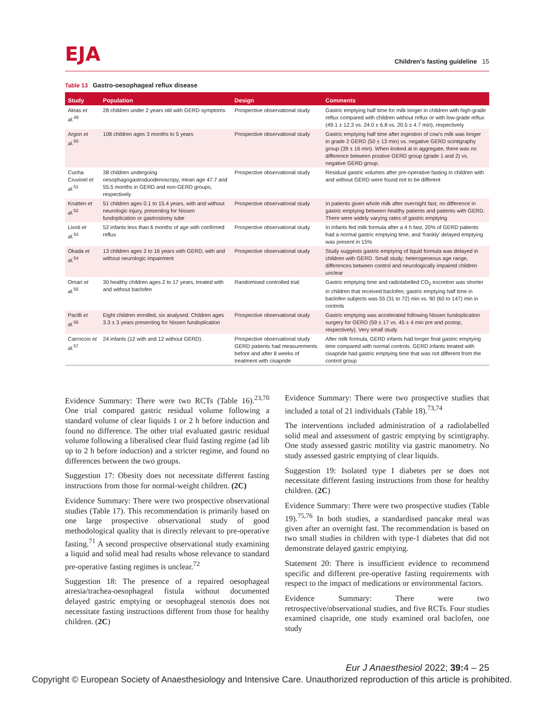EJA
Children's fasting guideline 15
Table 13 Gastro-oesophageal reflux disease
| Study | Population | Design | Comments |
| --- | --- | --- | --- |
| Aktas et al.<sup>49</sup> | 28 children under 2 years old with GERD symptoms | Prospective observational study | Gastric emptying half time for milk longer in children with high-grade reflux compared with children without reflux or with low-grade reflux (49.1 ± 12.3 vs. 24.0 ± 6.8 vs. 20.5 ± 4.7 min), respectively |
| Argon et al.<sup>50</sup> | 108 children ages 3 months to 5 years | Prospective observational study | Gastric emptying half time after ingestion of cow's milk was longer in grade 2 GERD (50 ± 13 min) vs. negative GERD scintigraphy group (39 ± 16 min). When looked at in aggregate, there was no difference between positive GERD group (grade 1 and 2) vs. negative GERD group. |
| Cunha Cruvinel et al.<sup>51</sup> | 38 children undergoing oesophagogastroduodenoscopy, mean age 47.7 and 55.5 months in GERD and non-GERD groups, respectively | Prospective observational study | Residual gastric volumes after pre-operative fasting in children with and without GERD were found not to be different |
| Knatten et al.<sup>52</sup> | 51 children ages 0.1 to 15.4 years, with and without neurologic injury, presenting for Nissen fundoplication or gastrostomy tube | Prospective observational study | In patients given whole milk after overnight fast, no difference in gastric emptying between healthy patients and patients with GERD. There were widely varying rates of gastric emptying |
| Livoti et al.<sup>53</sup> | 52 infants less than 6 months of age with confirmed reflux | Prospective observational study | In infants fed milk formula after a 4 h fast, 20% of GERD patients had a normal gastric emptying time, and ‘frankly’ delayed emptying was present in 15% |
| Okada et al.<sup>54</sup> | 13 children ages 2 to 16 years with GERD, with and without neurologic impairment | Prospective observational study | Study suggests gastric emptying of liquid formula was delayed in children with GERD. Small study; heterogeneous age range, differences between control and neurologically impaired children unclear |
| Omari et al.<sup>55</sup> | 30 healthy children ages 2 to 17 years, treated with and without baclofen | Randomised controlled trial | Gastric emptying time and radiolabelled CO<sub>2</sub> excretion was shorter in children that received baclofen; gastric emptying half time in baclofen subjects was 55 (31 to 72) min vs. 90 (60 to 147) min in controls |
| Pacilli et al.<sup>56</sup> | Eight children enrolled, six analysed. Children ages 3.3 ± 3 years presenting for Nissen fundoplication | Prospective observational study | Gastric emptying was accelerated following Nissen fundoplication surgery for GERD (59 ± 17 vs. 45 ± 4 min pre and postop, respectively). Very small study |
| Carroccio et al.<sup>57</sup> | 24 infants (12 with and 12 without GERD). | Prospective observational study GERD patients had measurements before and after 8 weeks of treatment with cisapride | After milk formula, GERD infants had longer final gastric emptying time compared with normal controls. GERD infants treated with cisapride had gastric emptying time that was not different from the control group |
Evidence Summary: There were two RCTs (Table 16).<sup>23,70</sup> One trial compared gastric residual volume following a standard volume of clear liquids 1 or 2 h before induction and found no difference. The other trial evaluated gastric residual volume following a liberalised clear fluid fasting regime (ad lib up to 2 h before induction) and a stricter regime, and found no differences between the two groups.
Suggestion 17: Obesity does not necessitate different fasting instructions from those for normal-weight children. (2C)
Evidence Summary: There were two prospective observational studies (Table 17). This recommendation is primarily based on one large prospective observational study of good methodological quality that is directly relevant to pre-operative fasting.<sup>71</sup> A second prospective observational study examining a liquid and solid meal had results whose relevance to standard pre-operative fasting regimes is unclear.<sup>72</sup>
Suggestion 18: The presence of a repaired oesophageal atresia/trachea-oesophageal fistula without documented delayed gastric emptying or oesophageal stenosis does not necessitate fasting instructions different from those for healthy children. (2C)
Evidence Summary: There were two prospective studies that included a total of 21 individuals (Table 18).<sup>73,74</sup>
The interventions included administration of a radiolabelled solid meal and assessment of gastric emptying by scintigraphy. One study assessed gastric motility via gastric manometry. No study assessed gastric emptying of clear liquids.
Suggestion 19: Isolated type I diabetes per se does not necessitate different fasting instructions from those for healthy children. (2C)
Evidence Summary: There were two prospective studies (Table 19).<sup>75,76</sup> In both studies, a standardised pancake meal was given after an overnight fast. The recommendation is based on two small studies in children with type-1 diabetes that did not demonstrate delayed gastric emptying.
Statement 20: There is insufficient evidence to recommend specific and different pre-operative fasting requirements with respect to the impact of medications or environmental factors.
Evidence Summary: There were two retrospective/observational studies, and five RCTs. Four studies examined cisapride, one study examined oral baclofen, one study
Eur J Anaesthesiol 2022; 39: 4 – 25
Copyright © European Society of Anaesthesiology and Intensive Care. Unauthorized reproduction of this article is prohibited.